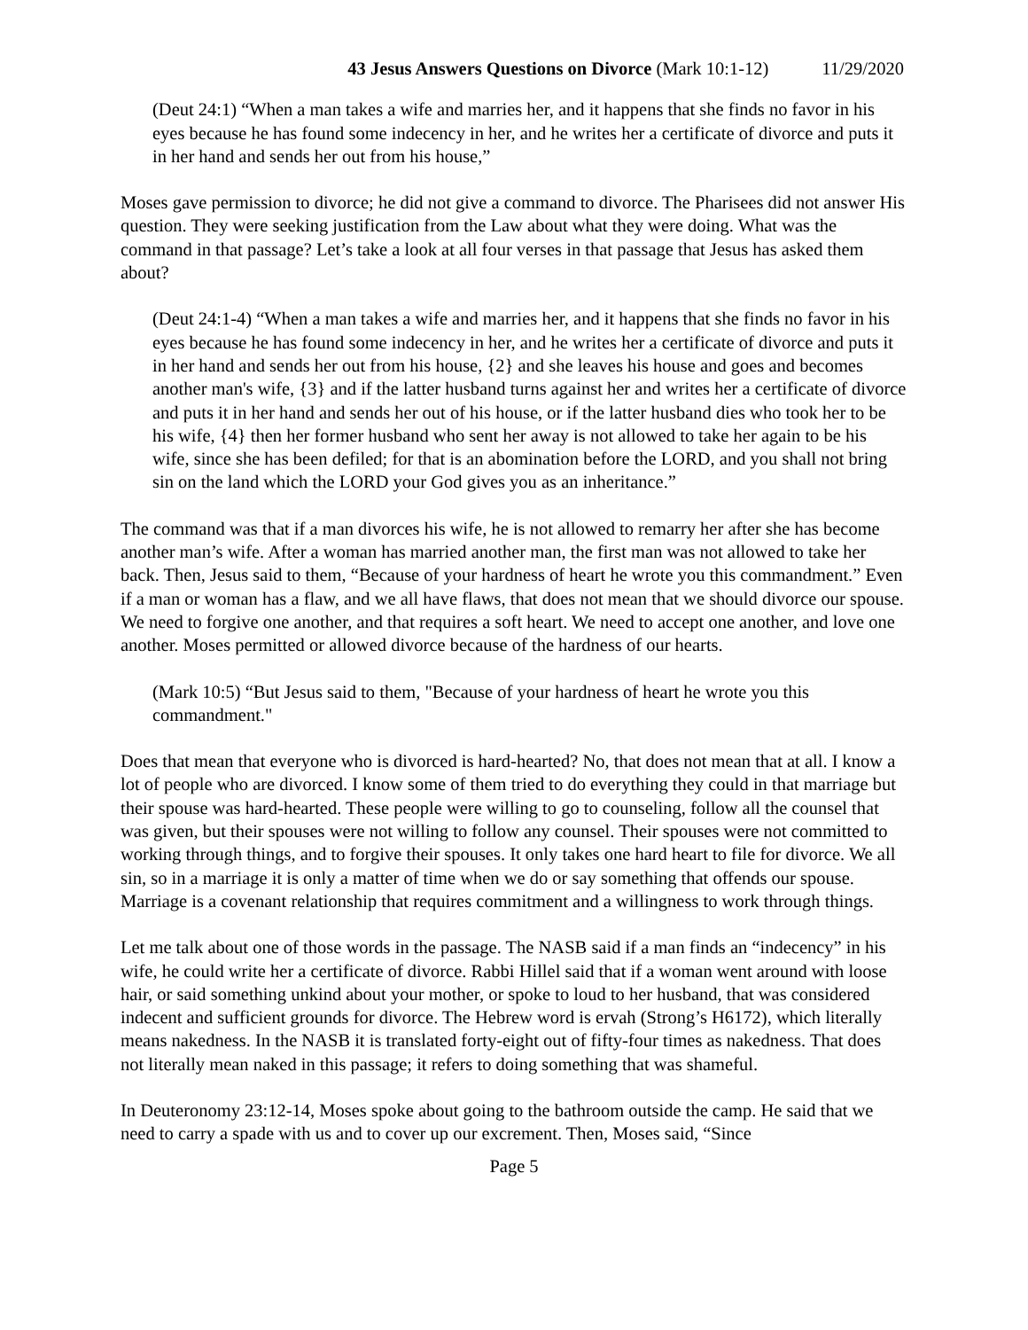43 Jesus Answers Questions on Divorce (Mark 10:1-12) 11/29/2020
(Deut 24:1) “When a man takes a wife and marries her, and it happens that she finds no favor in his eyes because he has found some indecency in her, and he writes her a certificate of divorce and puts it in her hand and sends her out from his house,”
Moses gave permission to divorce; he did not give a command to divorce. The Pharisees did not answer His question. They were seeking justification from the Law about what they were doing. What was the command in that passage? Let’s take a look at all four verses in that passage that Jesus has asked them about?
(Deut 24:1-4) “When a man takes a wife and marries her, and it happens that she finds no favor in his eyes because he has found some indecency in her, and he writes her a certificate of divorce and puts it in her hand and sends her out from his house, {2} and she leaves his house and goes and becomes another man's wife, {3} and if the latter husband turns against her and writes her a certificate of divorce and puts it in her hand and sends her out of his house, or if the latter husband dies who took her to be his wife, {4} then her former husband who sent her away is not allowed to take her again to be his wife, since she has been defiled; for that is an abomination before the LORD, and you shall not bring sin on the land which the LORD your God gives you as an inheritance.”
The command was that if a man divorces his wife, he is not allowed to remarry her after she has become another man’s wife. After a woman has married another man, the first man was not allowed to take her back. Then, Jesus said to them, “Because of your hardness of heart he wrote you this commandment.” Even if a man or woman has a flaw, and we all have flaws, that does not mean that we should divorce our spouse. We need to forgive one another, and that requires a soft heart. We need to accept one another, and love one another. Moses permitted or allowed divorce because of the hardness of our hearts.
(Mark 10:5) “But Jesus said to them, "Because of your hardness of heart he wrote you this commandment."
Does that mean that everyone who is divorced is hard-hearted? No, that does not mean that at all. I know a lot of people who are divorced. I know some of them tried to do everything they could in that marriage but their spouse was hard-hearted. These people were willing to go to counseling, follow all the counsel that was given, but their spouses were not willing to follow any counsel. Their spouses were not committed to working through things, and to forgive their spouses. It only takes one hard heart to file for divorce. We all sin, so in a marriage it is only a matter of time when we do or say something that offends our spouse. Marriage is a covenant relationship that requires commitment and a willingness to work through things.
Let me talk about one of those words in the passage. The NASB said if a man finds an “indecency” in his wife, he could write her a certificate of divorce. Rabbi Hillel said that if a woman went around with loose hair, or said something unkind about your mother, or spoke to loud to her husband, that was considered indecent and sufficient grounds for divorce. The Hebrew word is ervah (Strong’s H6172), which literally means nakedness. In the NASB it is translated forty-eight out of fifty-four times as nakedness. That does not literally mean naked in this passage; it refers to doing something that was shameful.
In Deuteronomy 23:12-14, Moses spoke about going to the bathroom outside the camp. He said that we need to carry a spade with us and to cover up our excrement. Then, Moses said, “Since
Page 5